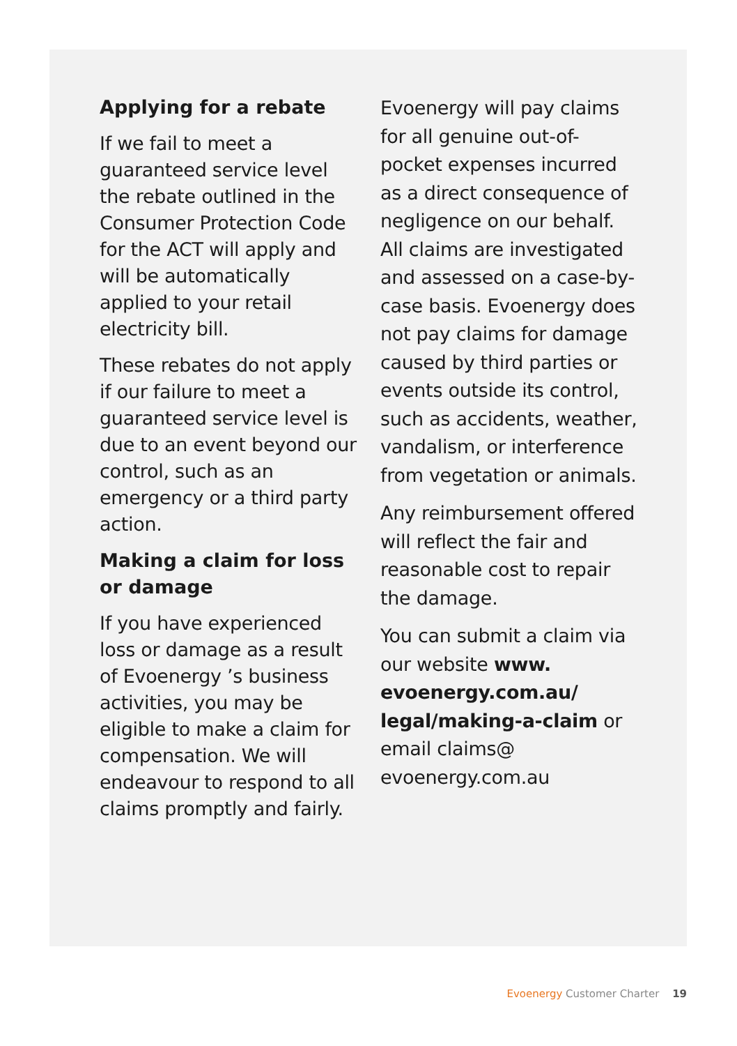Applying for a rebate
If we fail to meet a guaranteed service level the rebate outlined in the Consumer Protection Code for the ACT will apply and will be automatically applied to your retail electricity bill.
These rebates do not apply if our failure to meet a guaranteed service level is due to an event beyond our control, such as an emergency or a third party action.
Making a claim for loss or damage
If you have experienced loss or damage as a result of Evoenergy ’s business activities, you may be eligible to make a claim for compensation. We will endeavour to respond to all claims promptly and fairly.
Evoenergy will pay claims for all genuine out-of-pocket expenses incurred as a direct consequence of negligence on our behalf. All claims are investigated and assessed on a case-by-case basis. Evoenergy does not pay claims for damage caused by third parties or events outside its control, such as accidents, weather, vandalism, or interference from vegetation or animals.
Any reimbursement offered will reflect the fair and reasonable cost to repair the damage.
You can submit a claim via our website www. evoenergy.com.au/ legal/making-a-claim or email claims@ evoenergy.com.au
Evoenergy Customer Charter 19